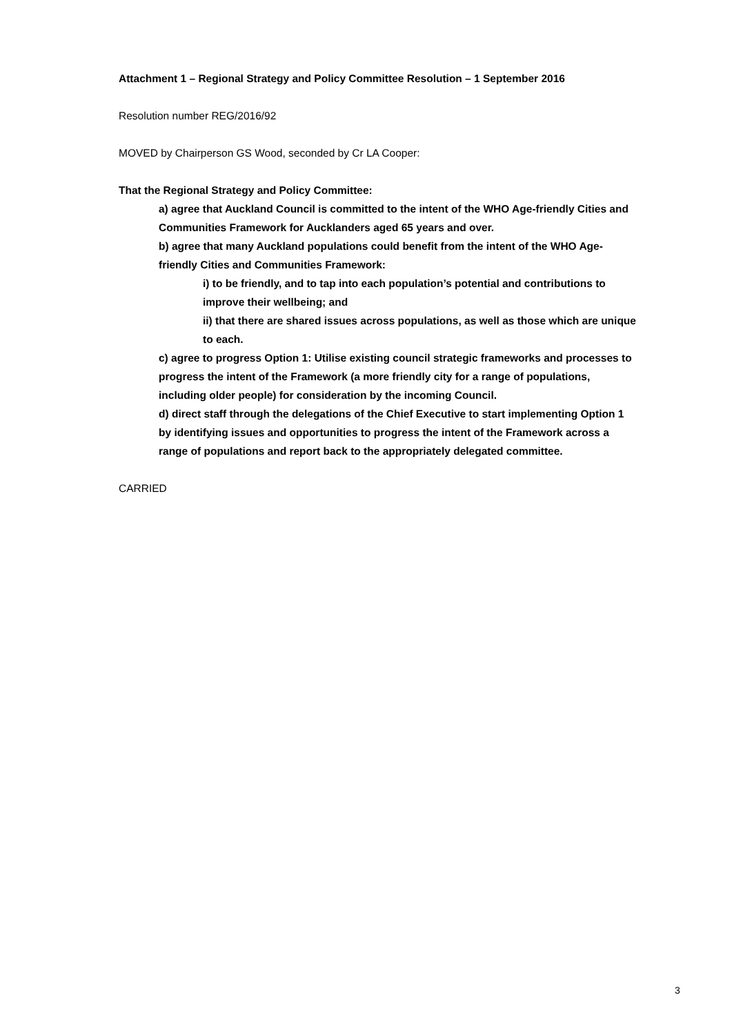Attachment 1 – Regional Strategy and Policy Committee Resolution – 1 September 2016
Resolution number REG/2016/92
MOVED by Chairperson GS Wood, seconded by Cr LA Cooper:
That the Regional Strategy and Policy Committee:
a) agree that Auckland Council is committed to the intent of the WHO Age-friendly Cities and Communities Framework for Aucklanders aged 65 years and over.
b) agree that many Auckland populations could benefit from the intent of the WHO Age-friendly Cities and Communities Framework:
i) to be friendly, and to tap into each population’s potential and contributions to improve their wellbeing; and
ii) that there are shared issues across populations, as well as those which are unique to each.
c) agree to progress Option 1: Utilise existing council strategic frameworks and processes to progress the intent of the Framework (a more friendly city for a range of populations, including older people) for consideration by the incoming Council.
d) direct staff through the delegations of the Chief Executive to start implementing Option 1 by identifying issues and opportunities to progress the intent of the Framework across a range of populations and report back to the appropriately delegated committee.
CARRIED
3